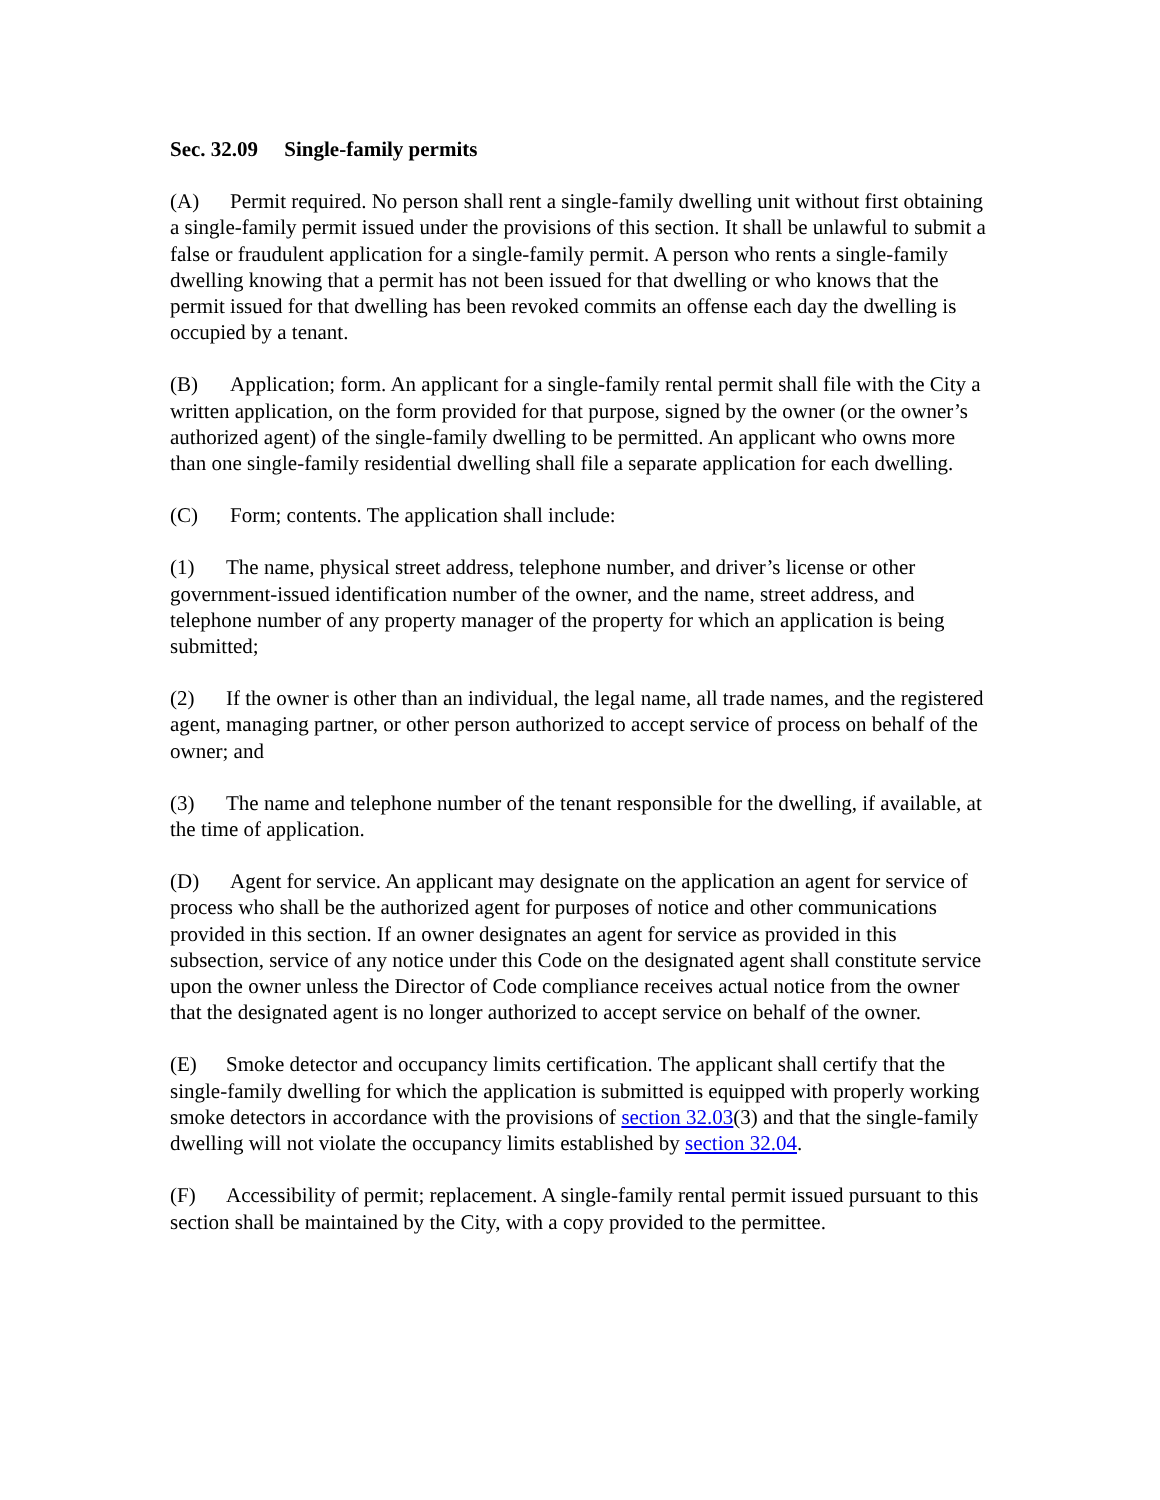Sec. 32.09 Single-family permits
(A) Permit required. No person shall rent a single-family dwelling unit without first obtaining a single-family permit issued under the provisions of this section. It shall be unlawful to submit a false or fraudulent application for a single-family permit. A person who rents a single-family dwelling knowing that a permit has not been issued for that dwelling or who knows that the permit issued for that dwelling has been revoked commits an offense each day the dwelling is occupied by a tenant.
(B) Application; form. An applicant for a single-family rental permit shall file with the City a written application, on the form provided for that purpose, signed by the owner (or the owner’s authorized agent) of the single-family dwelling to be permitted. An applicant who owns more than one single-family residential dwelling shall file a separate application for each dwelling.
(C) Form; contents. The application shall include:
(1) The name, physical street address, telephone number, and driver’s license or other government-issued identification number of the owner, and the name, street address, and telephone number of any property manager of the property for which an application is being submitted;
(2) If the owner is other than an individual, the legal name, all trade names, and the registered agent, managing partner, or other person authorized to accept service of process on behalf of the owner; and
(3) The name and telephone number of the tenant responsible for the dwelling, if available, at the time of application.
(D) Agent for service. An applicant may designate on the application an agent for service of process who shall be the authorized agent for purposes of notice and other communications provided in this section. If an owner designates an agent for service as provided in this subsection, service of any notice under this Code on the designated agent shall constitute service upon the owner unless the Director of Code compliance receives actual notice from the owner that the designated agent is no longer authorized to accept service on behalf of the owner.
(E) Smoke detector and occupancy limits certification. The applicant shall certify that the single-family dwelling for which the application is submitted is equipped with properly working smoke detectors in accordance with the provisions of section 32.03(3) and that the single-family dwelling will not violate the occupancy limits established by section 32.04.
(F) Accessibility of permit; replacement. A single-family rental permit issued pursuant to this section shall be maintained by the City, with a copy provided to the permittee.